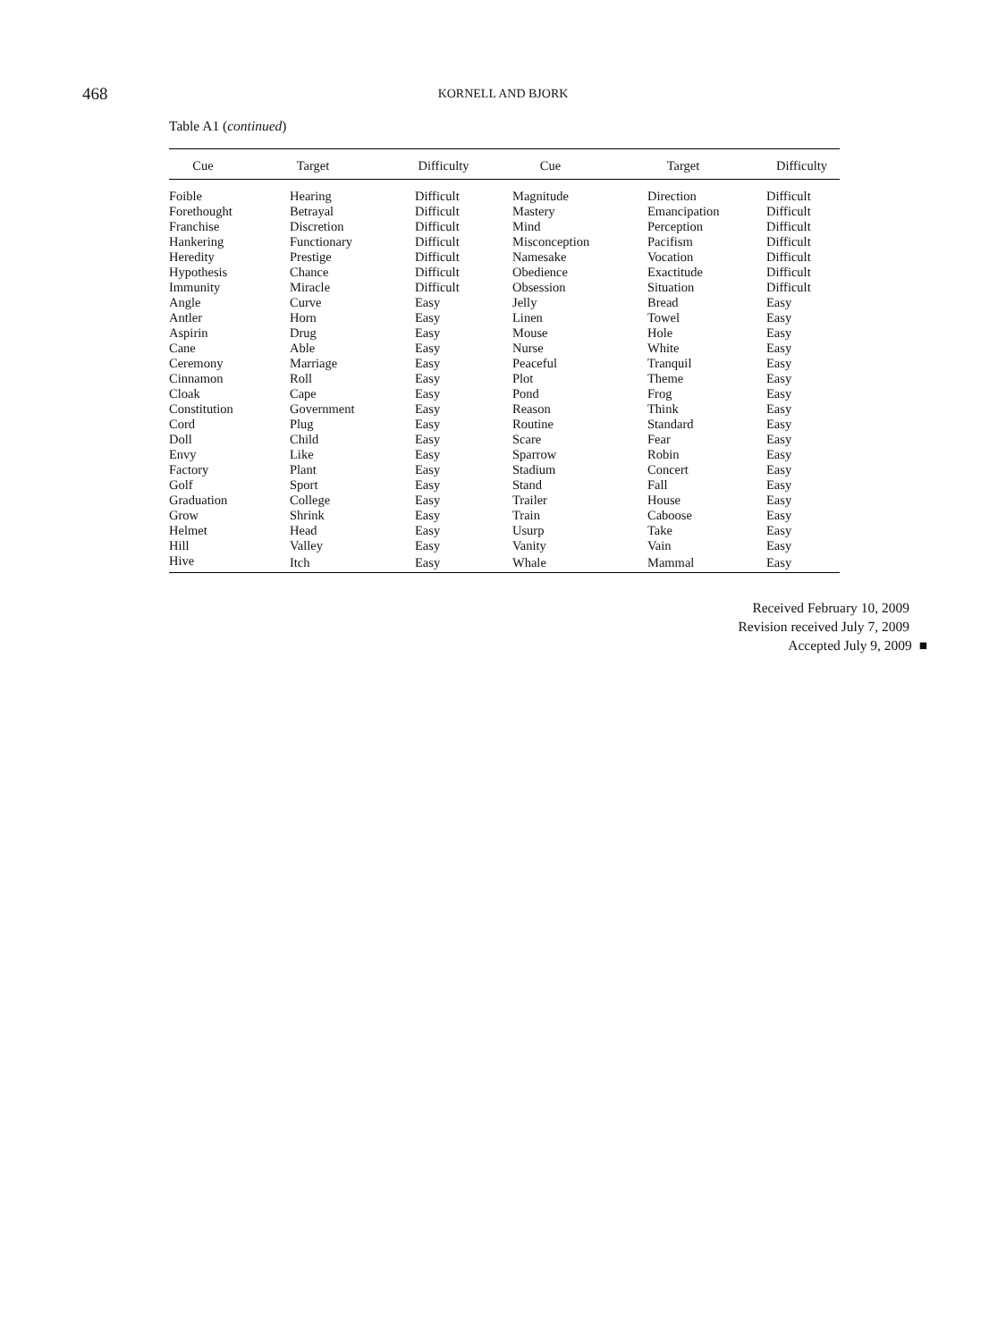468
KORNELL AND BJORK
Table A1 (continued)
| Cue | Target | Difficulty | Cue | Target | Difficulty |
| --- | --- | --- | --- | --- | --- |
| Foible | Hearing | Difficult | Magnitude | Direction | Difficult |
| Forethought | Betrayal | Difficult | Mastery | Emancipation | Difficult |
| Franchise | Discretion | Difficult | Mind | Perception | Difficult |
| Hankering | Functionary | Difficult | Misconception | Pacifism | Difficult |
| Heredity | Prestige | Difficult | Namesake | Vocation | Difficult |
| Hypothesis | Chance | Difficult | Obedience | Exactitude | Difficult |
| Immunity | Miracle | Difficult | Obsession | Situation | Difficult |
| Angle | Curve | Easy | Jelly | Bread | Easy |
| Antler | Horn | Easy | Linen | Towel | Easy |
| Aspirin | Drug | Easy | Mouse | Hole | Easy |
| Cane | Able | Easy | Nurse | White | Easy |
| Ceremony | Marriage | Easy | Peaceful | Tranquil | Easy |
| Cinnamon | Roll | Easy | Plot | Theme | Easy |
| Cloak | Cape | Easy | Pond | Frog | Easy |
| Constitution | Government | Easy | Reason | Think | Easy |
| Cord | Plug | Easy | Routine | Standard | Easy |
| Doll | Child | Easy | Scare | Fear | Easy |
| Envy | Like | Easy | Sparrow | Robin | Easy |
| Factory | Plant | Easy | Stadium | Concert | Easy |
| Golf | Sport | Easy | Stand | Fall | Easy |
| Graduation | College | Easy | Trailer | House | Easy |
| Grow | Shrink | Easy | Train | Caboose | Easy |
| Helmet | Head | Easy | Usurp | Take | Easy |
| Hill | Valley | Easy | Vanity | Vain | Easy |
| Hive | Itch | Easy | Whale | Mammal | Easy |
Received February 10, 2009
Revision received July 7, 2009
Accepted July 9, 2009 ■